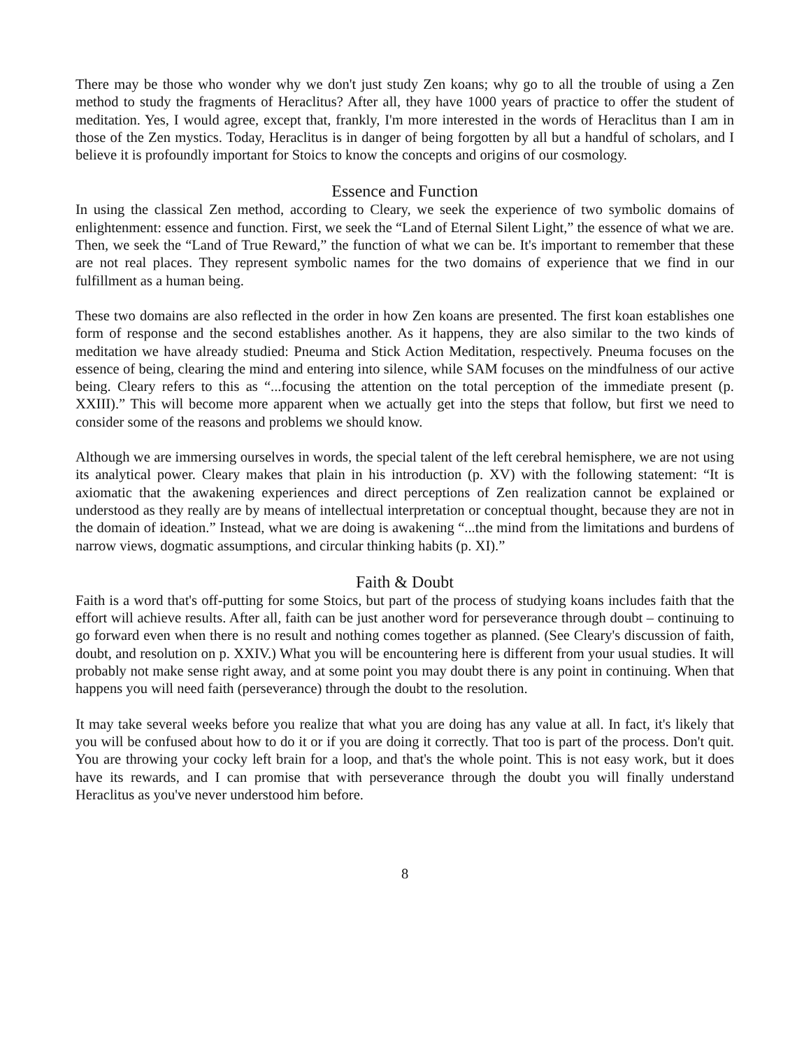There may be those who wonder why we don't just study Zen koans; why go to all the trouble of using a Zen method to study the fragments of Heraclitus? After all, they have 1000 years of practice to offer the student of meditation. Yes, I would agree, except that, frankly, I'm more interested in the words of Heraclitus than I am in those of the Zen mystics. Today, Heraclitus is in danger of being forgotten by all but a handful of scholars, and I believe it is profoundly important for Stoics to know the concepts and origins of our cosmology.
Essence and Function
In using the classical Zen method, according to Cleary, we seek the experience of two symbolic domains of enlightenment: essence and function. First, we seek the “Land of Eternal Silent Light,” the essence of what we are. Then, we seek the “Land of True Reward,” the function of what we can be. It's important to remember that these are not real places. They represent symbolic names for the two domains of experience that we find in our fulfillment as a human being.
These two domains are also reflected in the order in how Zen koans are presented. The first koan establishes one form of response and the second establishes another. As it happens, they are also similar to the two kinds of meditation we have already studied: Pneuma and Stick Action Meditation, respectively. Pneuma focuses on the essence of being, clearing the mind and entering into silence, while SAM focuses on the mindfulness of our active being. Cleary refers to this as “...focusing the attention on the total perception of the immediate present (p. XXIII).” This will become more apparent when we actually get into the steps that follow, but first we need to consider some of the reasons and problems we should know.
Although we are immersing ourselves in words, the special talent of the left cerebral hemisphere, we are not using its analytical power. Cleary makes that plain in his introduction (p. XV) with the following statement: “It is axiomatic that the awakening experiences and direct perceptions of Zen realization cannot be explained or understood as they really are by means of intellectual interpretation or conceptual thought, because they are not in the domain of ideation.” Instead, what we are doing is awakening “...the mind from the limitations and burdens of narrow views, dogmatic assumptions, and circular thinking habits (p. XI).”
Faith & Doubt
Faith is a word that's off-putting for some Stoics, but part of the process of studying koans includes faith that the effort will achieve results. After all, faith can be just another word for perseverance through doubt – continuing to go forward even when there is no result and nothing comes together as planned. (See Cleary's discussion of faith, doubt, and resolution on p. XXIV.) What you will be encountering here is different from your usual studies. It will probably not make sense right away, and at some point you may doubt there is any point in continuing. When that happens you will need faith (perseverance) through the doubt to the resolution.
It may take several weeks before you realize that what you are doing has any value at all. In fact, it's likely that you will be confused about how to do it or if you are doing it correctly. That too is part of the process. Don't quit. You are throwing your cocky left brain for a loop, and that's the whole point. This is not easy work, but it does have its rewards, and I can promise that with perseverance through the doubt you will finally understand Heraclitus as you've never understood him before.
8